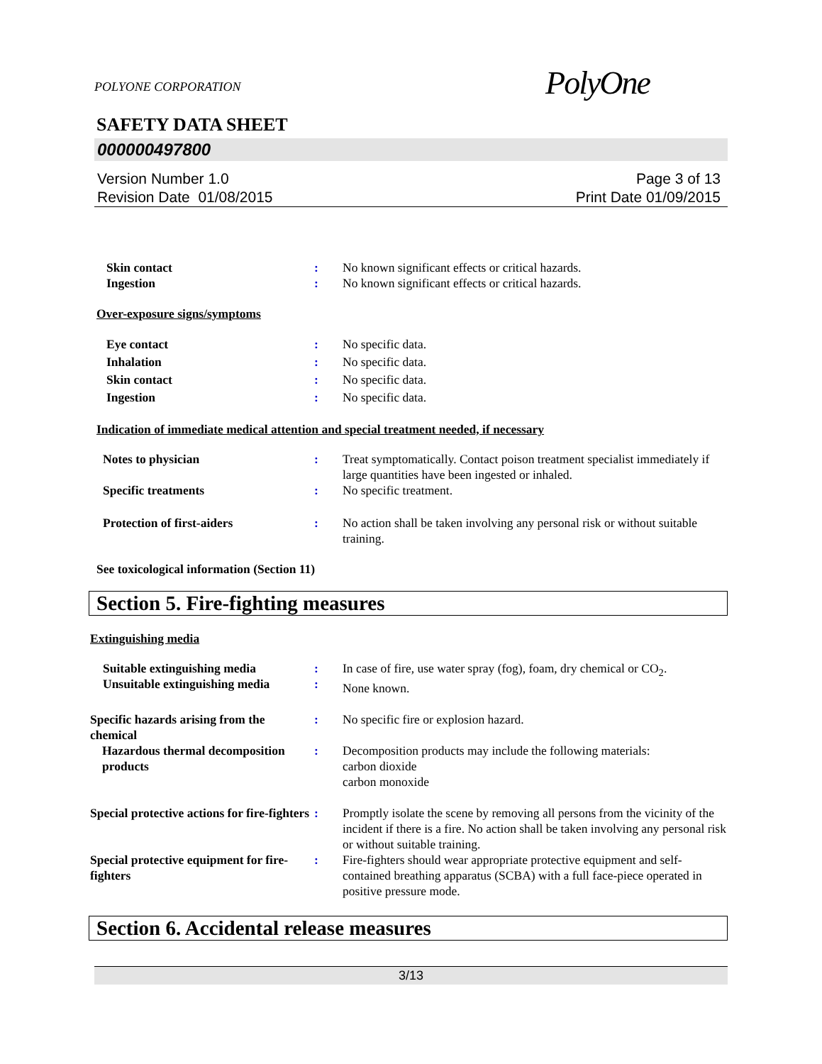POLYONE CORPORATION
PolyOne
SAFETY DATA SHEET
000000497800
Version Number 1.0
Revision Date 01/08/2015
Page 3 of 13
Print Date 01/09/2015
Skin contact : No known significant effects or critical hazards.
Ingestion : No known significant effects or critical hazards.
Over-exposure signs/symptoms
Eye contact
Inhalation
Skin contact
Ingestion
:
:
:
:
No specific data.
No specific data.
No specific data.
No specific data.
Indication of immediate medical attention and special treatment needed, if necessary
Notes to physician : Treat symptomatically. Contact poison treatment specialist immediately if large quantities have been ingested or inhaled.
Specific treatments : No specific treatment.
Protection of first-aiders : No action shall be taken involving any personal risk or without suitable training.
See toxicological information (Section 11)
Section 5. Fire-fighting measures
Extinguishing media
Suitable extinguishing media
Unsuitable extinguishing media
:
:
In case of fire, use water spray (fog), foam, dry chemical or CO<sub>2</sub>.
None known.
Specific hazards arising from the chemical
: No specific fire or explosion hazard.
Hazardous thermal decomposition products
: Decomposition products may include the following materials:
carbon dioxide
carbon monoxide
Special protective actions for fire-fighters
: Promptly isolate the scene by removing all persons from the vicinity of the incident if there is a fire. No action shall be taken involving any personal risk or without suitable training.
Special protective equipment for fire-fighters
: Fire-fighters should wear appropriate protective equipment and self-contained breathing apparatus (SCBA) with a full face-piece operated in positive pressure mode.
Section 6. Accidental release measures
3/13